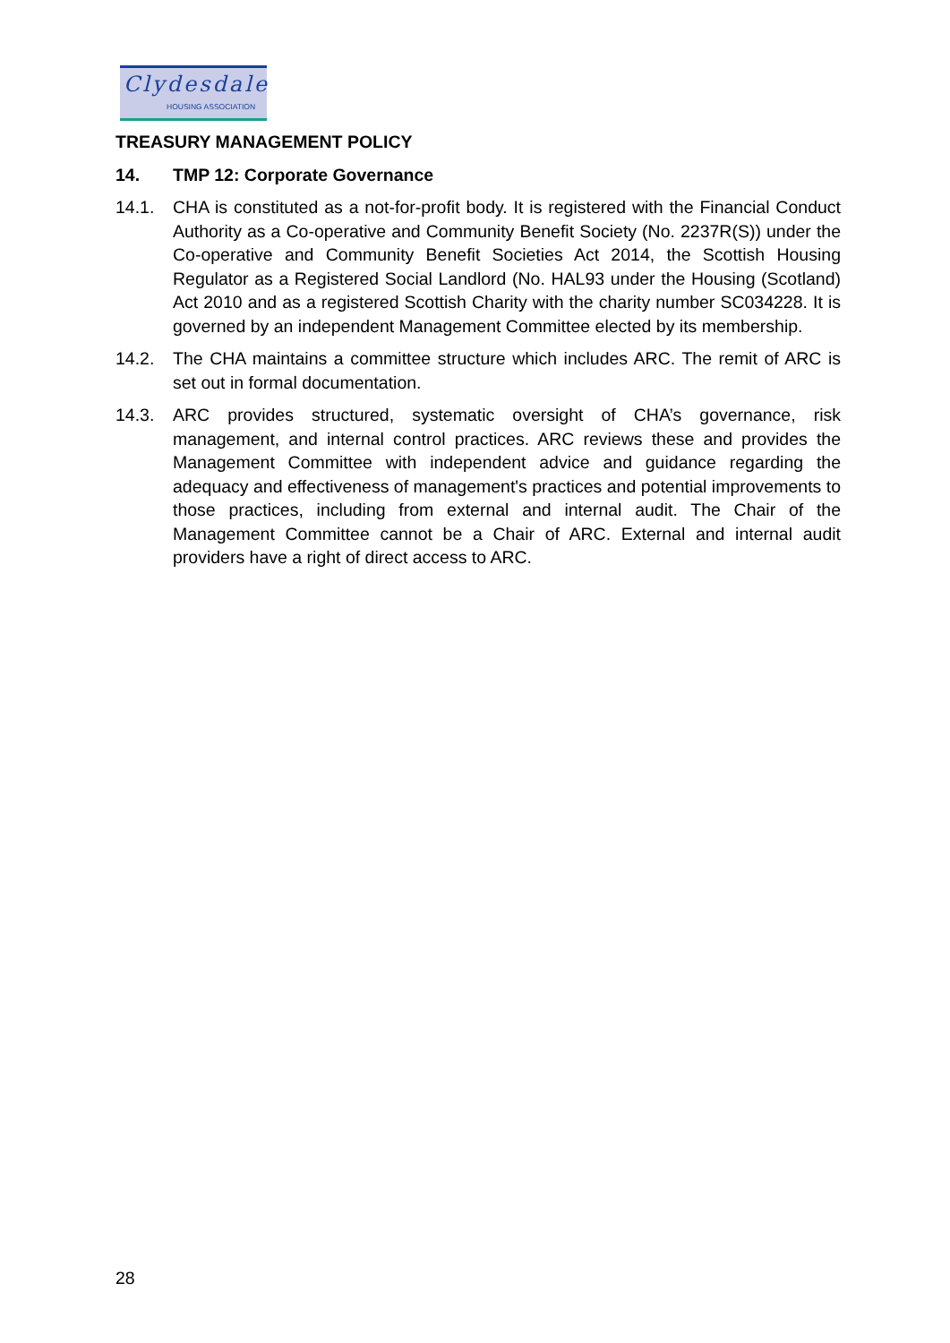Clydesdale
HOUSING ASSOCIATION
TREASURY MANAGEMENT POLICY
14. TMP 12: Corporate Governance
14.1. CHA is constituted as a not-for-profit body. It is registered with the Financial Conduct Authority as a Co-operative and Community Benefit Society (No. 2237R(S)) under the Co-operative and Community Benefit Societies Act 2014, the Scottish Housing Regulator as a Registered Social Landlord (No. HAL93 under the Housing (Scotland) Act 2010 and as a registered Scottish Charity with the charity number SC034228. It is governed by an independent Management Committee elected by its membership.
14.2. The CHA maintains a committee structure which includes ARC. The remit of ARC is set out in formal documentation.
14.3. ARC provides structured, systematic oversight of CHA’s governance, risk management, and internal control practices. ARC reviews these and provides the Management Committee with independent advice and guidance regarding the adequacy and effectiveness of management's practices and potential improvements to those practices, including from external and internal audit. The Chair of the Management Committee cannot be a Chair of ARC. External and internal audit providers have a right of direct access to ARC.
28